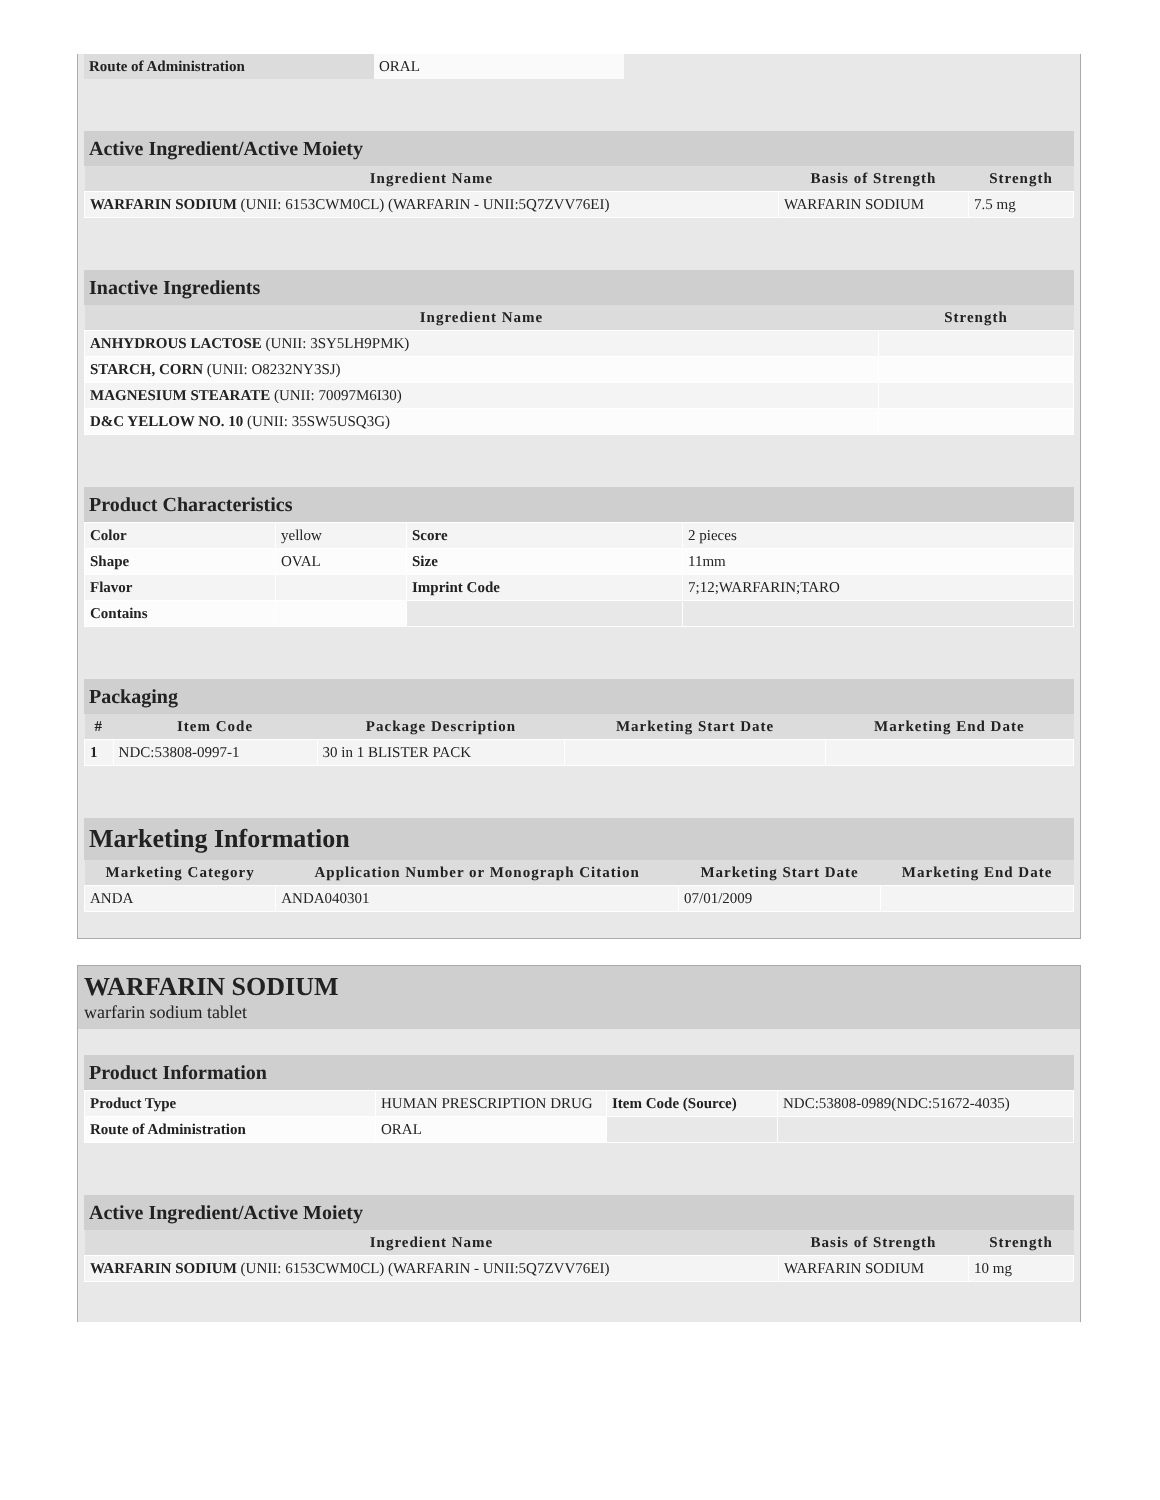| Route of Administration | ORAL |
Active Ingredient/Active Moiety
| Ingredient Name | Basis of Strength | Strength |
| --- | --- | --- |
| WARFARIN SODIUM (UNII: 6153CWM0CL) (WARFARIN - UNII:5Q7ZVV76EI) | WARFARIN SODIUM | 7.5 mg |
Inactive Ingredients
| Ingredient Name | Strength |
| --- | --- |
| ANHYDROUS LACTOSE (UNII: 3SY5LH9PMK) | |
| STARCH, CORN (UNII: O8232NY3SJ) | |
| MAGNESIUM STEARATE (UNII: 70097M6I30) | |
| D&C YELLOW NO. 10 (UNII: 35SW5USQ3G) | |
Product Characteristics
| Color | yellow | Score | 2 pieces |
| Shape | OVAL | Size | 11mm |
| Flavor | | Imprint Code | 7;12;WARFARIN;TARO |
| Contains | | | |
Packaging
| # | Item Code | Package Description | Marketing Start Date | Marketing End Date |
| --- | --- | --- | --- | --- |
| 1 | NDC:53808-0997-1 | 30 in 1 BLISTER PACK | | |
Marketing Information
| Marketing Category | Application Number or Monograph Citation | Marketing Start Date | Marketing End Date |
| --- | --- | --- | --- |
| ANDA | ANDA040301 | 07/01/2009 | |
WARFARIN SODIUM
warfarin sodium tablet
Product Information
| Product Type | HUMAN PRESCRIPTION DRUG | Item Code (Source) | NDC:53808-0989(NDC:51672-4035) |
| Route of Administration | ORAL | | |
Active Ingredient/Active Moiety
| Ingredient Name | Basis of Strength | Strength |
| --- | --- | --- |
| WARFARIN SODIUM (UNII: 6153CWM0CL) (WARFARIN - UNII:5Q7ZVV76EI) | WARFARIN SODIUM | 10 mg |